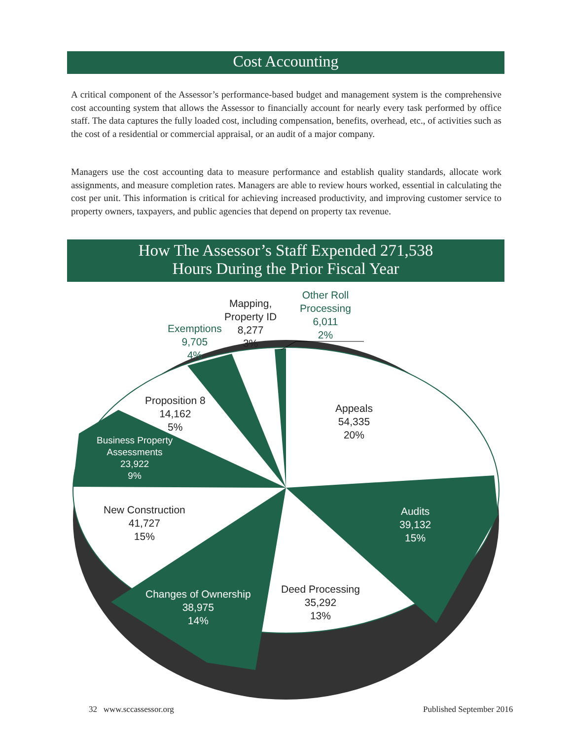Cost Accounting
A critical component of the Assessor’s performance-based budget and management system is the comprehensive cost accounting system that allows the Assessor to financially account for nearly every task performed by office staff. The data captures the fully loaded cost, including compensation, benefits, overhead, etc., of activities such as the cost of a residential or commercial appraisal, or an audit of a major company.
Managers use the cost accounting data to measure performance and establish quality standards, allocate work assignments, and measure completion rates. Managers are able to review hours worked, essential in calculating the cost per unit. This information is critical for achieving increased productivity, and improving customer service to property owners, taxpayers, and public agencies that depend on property tax revenue.
How The Assessor’s Staff Expended 271,538
Hours During the Prior Fiscal Year
Mapping,
Property ID
8,277
3%
Other Roll
Processing
6,011
2%
Exemptions
9,705
4%
Proposition 8
14,162
5%
Business Property
Assessments
23,922
9%
Appeals
54,335
20%
New Construction
41,727
15%
Audits
39,132
15%
Deed Processing
35,292
13%
Changes of Ownership
38,975
14%
32 www.sccassessor.org Published September 2016